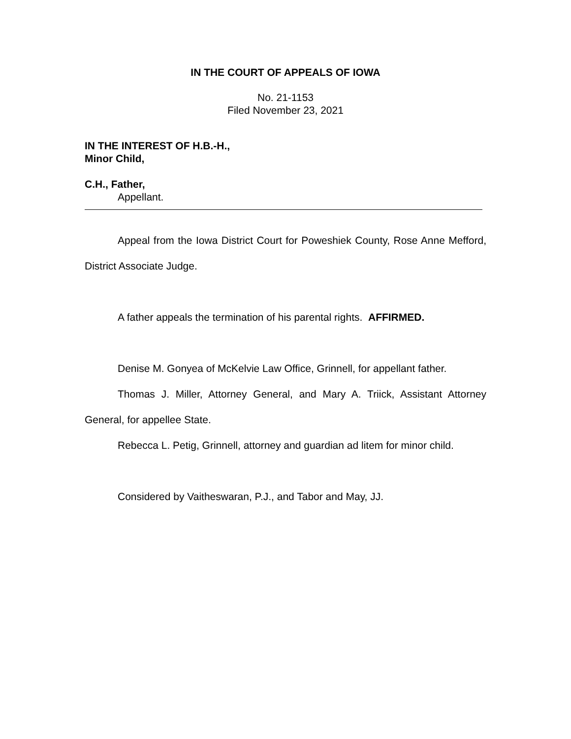IN THE COURT OF APPEALS OF IOWA
No. 21-1153
Filed November 23, 2021
IN THE INTEREST OF H.B.-H.,
Minor Child,
C.H., Father,
Appellant.
Appeal from the Iowa District Court for Poweshiek County, Rose Anne Mefford, District Associate Judge.
A father appeals the termination of his parental rights. AFFIRMED.
Denise M. Gonyea of McKelvie Law Office, Grinnell, for appellant father.
Thomas J. Miller, Attorney General, and Mary A. Triick, Assistant Attorney General, for appellee State.
Rebecca L. Petig, Grinnell, attorney and guardian ad litem for minor child.
Considered by Vaitheswaran, P.J., and Tabor and May, JJ.